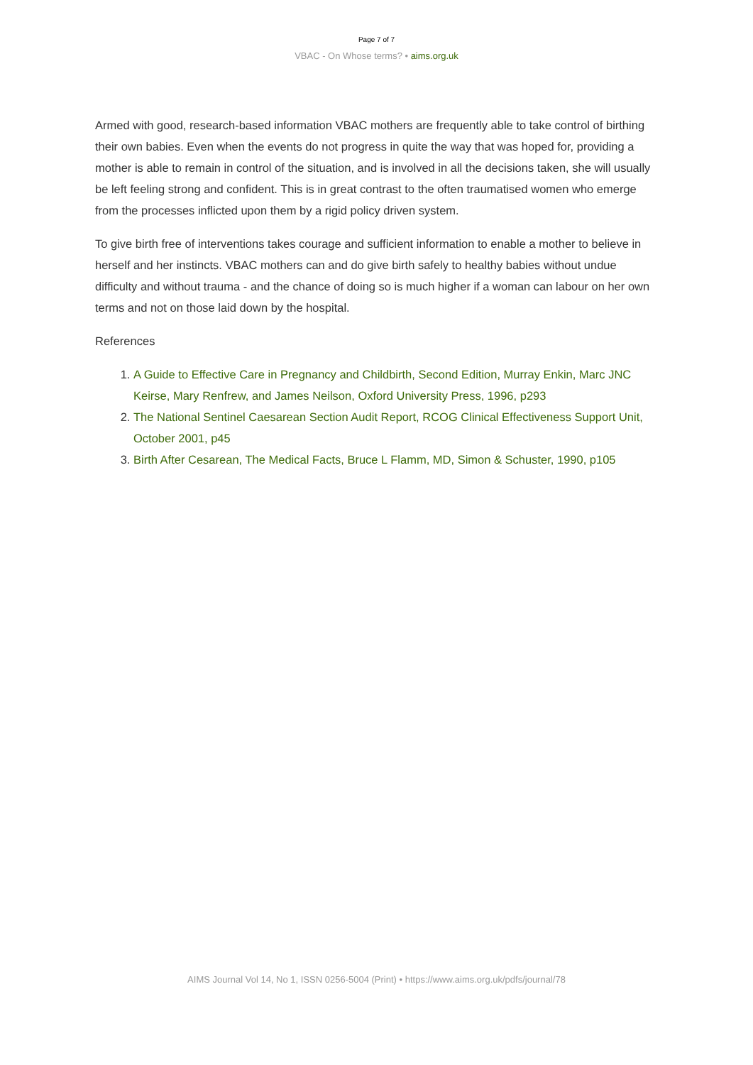Page 7 of 7
VBAC - On Whose terms? • aims.org.uk
Armed with good, research-based information VBAC mothers are frequently able to take control of birthing their own babies. Even when the events do not progress in quite the way that was hoped for, providing a mother is able to remain in control of the situation, and is involved in all the decisions taken, she will usually be left feeling strong and confident. This is in great contrast to the often traumatised women who emerge from the processes inflicted upon them by a rigid policy driven system.
To give birth free of interventions takes courage and sufficient information to enable a mother to believe in herself and her instincts. VBAC mothers can and do give birth safely to healthy babies without undue difficulty and without trauma - and the chance of doing so is much higher if a woman can labour on her own terms and not on those laid down by the hospital.
References
1. A Guide to Effective Care in Pregnancy and Childbirth, Second Edition, Murray Enkin, Marc JNC Keirse, Mary Renfrew, and James Neilson, Oxford University Press, 1996, p293
2. The National Sentinel Caesarean Section Audit Report, RCOG Clinical Effectiveness Support Unit, October 2001, p45
3. Birth After Cesarean, The Medical Facts, Bruce L Flamm, MD, Simon & Schuster, 1990, p105
AIMS Journal Vol 14, No 1, ISSN 0256-5004 (Print) • https://www.aims.org.uk/pdfs/journal/78